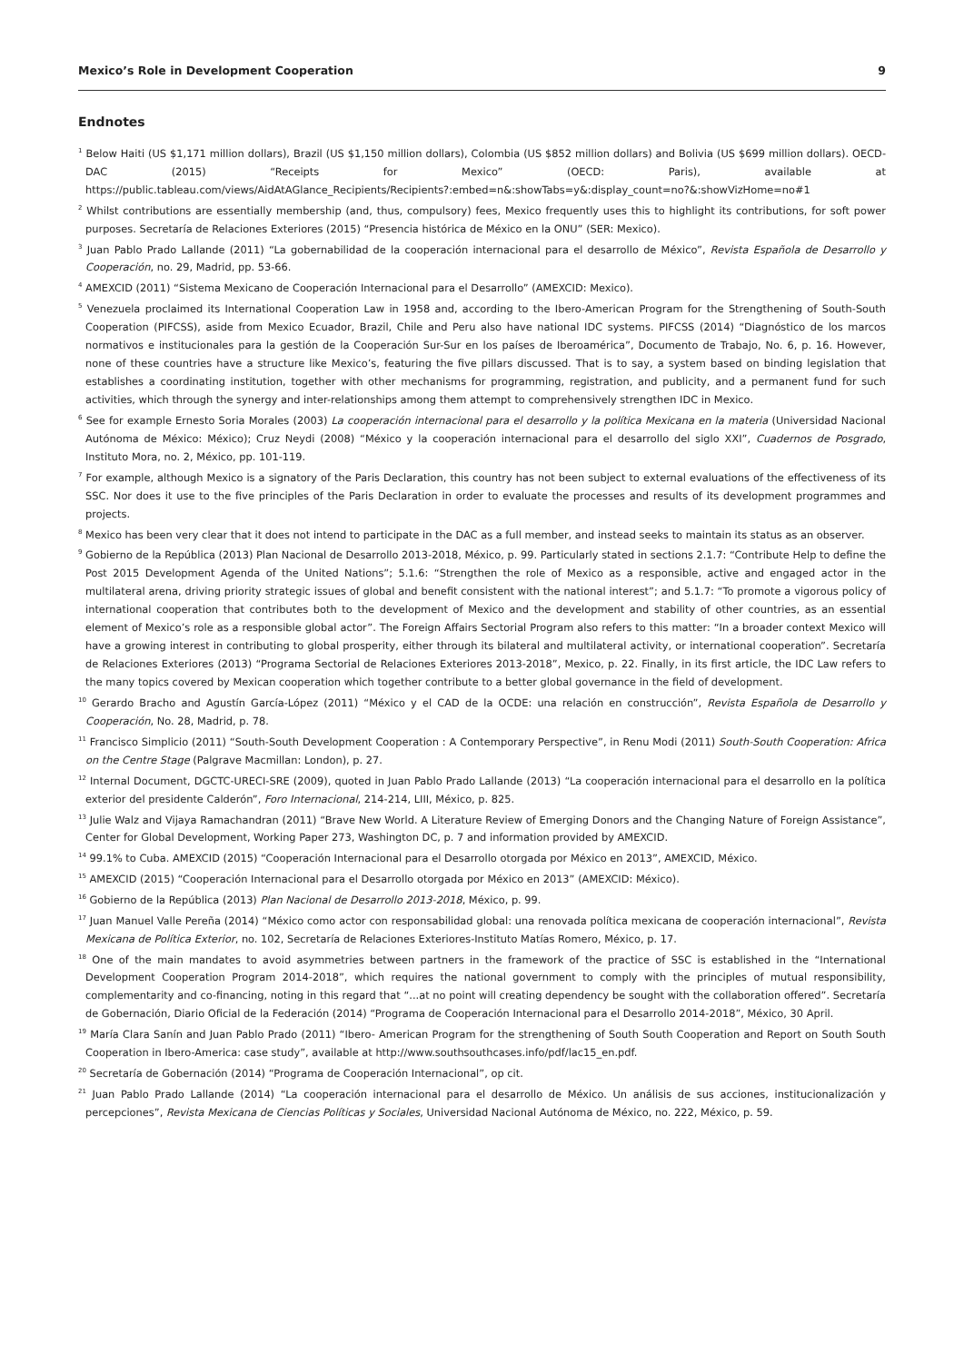Mexico’s Role in Development Cooperation 9
Endnotes
<sup>1</sup> Below Haiti (US $1,171 million dollars), Brazil (US $1,150 million dollars), Colombia (US $852 million dollars) and Bolivia (US $699 million dollars). OECD-DAC (2015) “Receipts for Mexico” (OECD: Paris), available at https://public.tableau.com/views/AidAtAGlance_Recipients/Recipients?:embed=n&:showTabs=y&:display_count=no?&:showVizHome=no#1
<sup>2</sup> Whilst contributions are essentially membership (and, thus, compulsory) fees, Mexico frequently uses this to highlight its contributions, for soft power purposes. Secretaría de Relaciones Exteriores (2015) “Presencia histórica de México en la ONU” (SER: Mexico).
<sup>3</sup> Juan Pablo Prado Lallande (2011) “La gobernabilidad de la cooperación internacional para el desarrollo de México”, Revista Española de Desarrollo y Cooperación, no. 29, Madrid, pp. 53-66.
<sup>4</sup> AMEXCID (2011) “Sistema Mexicano de Cooperación Internacional para el Desarrollo” (AMEXCID: Mexico).
<sup>5</sup> Venezuela proclaimed its International Cooperation Law in 1958 and, according to the Ibero-American Program for the Strengthening of South-South Cooperation (PIFCSS), aside from Mexico Ecuador, Brazil, Chile and Peru also have national IDC systems. PIFCSS (2014) “Diagnóstico de los marcos normativos e institucionales para la gestión de la Cooperación Sur-Sur en los países de Iberoamérica”, Documento de Trabajo, No. 6, p. 16. However, none of these countries have a structure like Mexico’s, featuring the five pillars discussed. That is to say, a system based on binding legislation that establishes a coordinating institution, together with other mechanisms for programming, registration, and publicity, and a permanent fund for such activities, which through the synergy and inter-relationships among them attempt to comprehensively strengthen IDC in Mexico.
<sup>6</sup> See for example Ernesto Soria Morales (2003) La cooperación internacional para el desarrollo y la política Mexicana en la materia (Universidad Nacional Autónoma de México: México); Cruz Neydi (2008) “México y la cooperación internacional para el desarrollo del siglo XXI”, Cuadernos de Posgrado, Instituto Mora, no. 2, México, pp. 101-119.
<sup>7</sup> For example, although Mexico is a signatory of the Paris Declaration, this country has not been subject to external evaluations of the effectiveness of its SSC. Nor does it use to the five principles of the Paris Declaration in order to evaluate the processes and results of its development programmes and projects.
<sup>8</sup> Mexico has been very clear that it does not intend to participate in the DAC as a full member, and instead seeks to maintain its status as an observer.
<sup>9</sup> Gobierno de la República (2013) Plan Nacional de Desarrollo 2013-2018, México, p. 99. Particularly stated in sections 2.1.7: “Contribute Help to define the Post 2015 Development Agenda of the United Nations”; 5.1.6: “Strengthen the role of Mexico as a responsible, active and engaged actor in the multilateral arena, driving priority strategic issues of global and benefit consistent with the national interest”; and 5.1.7: “To promote a vigorous policy of international cooperation that contributes both to the development of Mexico and the development and stability of other countries, as an essential element of Mexico’s role as a responsible global actor”. The Foreign Affairs Sectorial Program also refers to this matter: “In a broader context Mexico will have a growing interest in contributing to global prosperity, either through its bilateral and multilateral activity, or international cooperation”. Secretaría de Relaciones Exteriores (2013) “Programa Sectorial de Relaciones Exteriores 2013-2018”, Mexico, p. 22. Finally, in its first article, the IDC Law refers to the many topics covered by Mexican cooperation which together contribute to a better global governance in the field of development.
<sup>10</sup> Gerardo Bracho and Agustín García-López (2011) “México y el CAD de la OCDE: una relación en construcción”, Revista Española de Desarrollo y Cooperación, No. 28, Madrid, p. 78.
<sup>11</sup> Francisco Simplicio (2011) “South-South Development Cooperation : A Contemporary Perspective”, in Renu Modi (2011) South-South Cooperation: Africa on the Centre Stage (Palgrave Macmillan: London), p. 27.
<sup>12</sup> Internal Document, DGCTC-URECI-SRE (2009), quoted in Juan Pablo Prado Lallande (2013) “La cooperación internacional para el desarrollo en la política exterior del presidente Calderón”, Foro Internacional, 214-214, LIII, México, p. 825.
<sup>13</sup> Julie Walz and Vijaya Ramachandran (2011) “Brave New World. A Literature Review of Emerging Donors and the Changing Nature of Foreign Assistance”, Center for Global Development, Working Paper 273, Washington DC, p. 7 and information provided by AMEXCID.
<sup>14</sup> 99.1% to Cuba. AMEXCID (2015) “Cooperación Internacional para el Desarrollo otorgada por México en 2013”, AMEXCID, México.
<sup>15</sup> AMEXCID (2015) “Cooperación Internacional para el Desarrollo otorgada por México en 2013” (AMEXCID: México).
<sup>16</sup> Gobierno de la República (2013) Plan Nacional de Desarrollo 2013-2018, México, p. 99.
<sup>17</sup> Juan Manuel Valle Pereña (2014) “México como actor con responsabilidad global: una renovada política mexicana de cooperación internacional”, Revista Mexicana de Política Exterior, no. 102, Secretaría de Relaciones Exteriores-Instituto Matías Romero, México, p. 17.
<sup>18</sup> One of the main mandates to avoid asymmetries between partners in the framework of the practice of SSC is established in the “International Development Cooperation Program 2014-2018”, which requires the national government to comply with the principles of mutual responsibility, complementarity and co-financing, noting in this regard that “...at no point will creating dependency be sought with the collaboration offered”. Secretaría de Gobernación, Diario Oficial de la Federación (2014) “Programa de Cooperación Internacional para el Desarrollo 2014-2018”, México, 30 April.
<sup>19</sup> María Clara Sanín and Juan Pablo Prado (2011) “Ibero- American Program for the strengthening of South South Cooperation and Report on South South Cooperation in Ibero-America: case study”, available at http://www.southsouthcases.info/pdf/lac15_en.pdf.
<sup>20</sup> Secretaría de Gobernación (2014) “Programa de Cooperación Internacional”, op cit.
<sup>21</sup> Juan Pablo Prado Lallande (2014) “La cooperación internacional para el desarrollo de México. Un análisis de sus acciones, institucionalización y percepciones”, Revista Mexicana de Ciencias Políticas y Sociales, Universidad Nacional Autónoma de México, no. 222, México, p. 59.